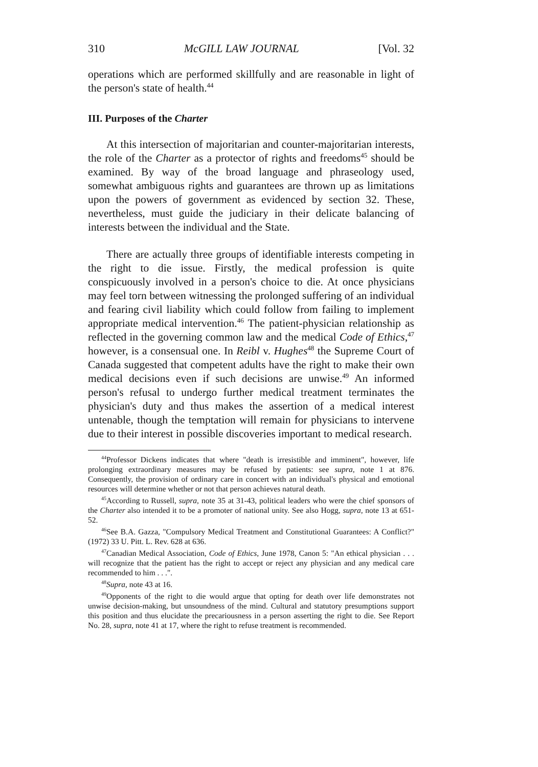310 McGILL LAW JOURNAL [Vol. 32
operations which are performed skillfully and are reasonable in light of the person's state of health.<sup>44</sup>
III. Purposes of the Charter
At this intersection of majoritarian and counter-majoritarian interests, the role of the Charter as a protector of rights and freedoms<sup>45</sup> should be examined. By way of the broad language and phraseology used, somewhat ambiguous rights and guarantees are thrown up as limitations upon the powers of government as evidenced by section 32. These, nevertheless, must guide the judiciary in their delicate balancing of interests between the individual and the State.
There are actually three groups of identifiable interests competing in the right to die issue. Firstly, the medical profession is quite conspicuously involved in a person's choice to die. At once physicians may feel torn between witnessing the prolonged suffering of an individual and fearing civil liability which could follow from failing to implement appropriate medical intervention.<sup>46</sup> The patient-physician relationship as reflected in the governing common law and the medical Code of Ethics,<sup>47</sup> however, is a consensual one. In Reibl v. Hughes<sup>48</sup> the Supreme Court of Canada suggested that competent adults have the right to make their own medical decisions even if such decisions are unwise.<sup>49</sup> An informed person's refusal to undergo further medical treatment terminates the physician's duty and thus makes the assertion of a medical interest untenable, though the temptation will remain for physicians to intervene due to their interest in possible discoveries important to medical research.
<sup>44</sup> Professor Dickens indicates that where "death is irresistible and imminent", however, life prolonging extraordinary measures may be refused by patients: see supra, note 1 at 876. Consequently, the provision of ordinary care in concert with an individual's physical and emotional resources will determine whether or not that person achieves natural death.
<sup>45</sup> According to Russell, supra, note 35 at 31-43, political leaders who were the chief sponsors of the Charter also intended it to be a promoter of national unity. See also Hogg, supra, note 13 at 651-52.
<sup>46</sup> See B.A. Gazza, "Compulsory Medical Treatment and Constitutional Guarantees: A Conflict?" (1972) 33 U. Pitt. L. Rev. 628 at 636.
<sup>47</sup> Canadian Medical Association, Code of Ethics, June 1978, Canon 5: "An ethical physician . . . will recognize that the patient has the right to accept or reject any physician and any medical care recommended to him . . .".
<sup>48</sup> Supra, note 43 at 16.
<sup>49</sup> Opponents of the right to die would argue that opting for death over life demonstrates not unwise decision-making, but unsoundness of the mind. Cultural and statutory presumptions support this position and thus elucidate the precariousness in a person asserting the right to die. See Report No. 28, supra, note 41 at 17, where the right to refuse treatment is recommended.